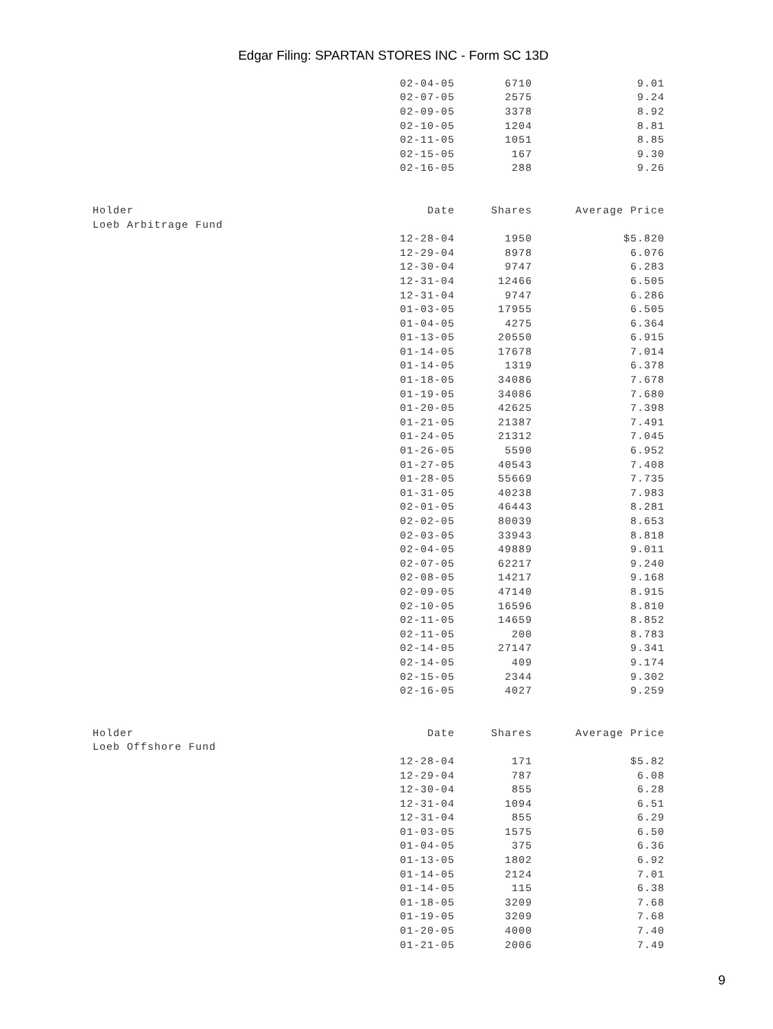Edgar Filing: SPARTAN STORES INC - Form SC 13D
| | 02-04-05 | 6710 | 9.01 |
| | 02-07-05 | 2575 | 9.24 |
| | 02-09-05 | 3378 | 8.92 |
| | 02-10-05 | 1204 | 8.81 |
| | 02-11-05 | 1051 | 8.85 |
| | 02-15-05 | 167 | 9.30 |
| | 02-16-05 | 288 | 9.26 |
| Holder | Date | Shares | Average Price |
| Loeb Arbitrage Fund | | | |
| | 12-28-04 | 1950 | $5.820 |
| | 12-29-04 | 8978 | 6.076 |
| | 12-30-04 | 9747 | 6.283 |
| | 12-31-04 | 12466 | 6.505 |
| | 12-31-04 | 9747 | 6.286 |
| | 01-03-05 | 17955 | 6.505 |
| | 01-04-05 | 4275 | 6.364 |
| | 01-13-05 | 20550 | 6.915 |
| | 01-14-05 | 17678 | 7.014 |
| | 01-14-05 | 1319 | 6.378 |
| | 01-18-05 | 34086 | 7.678 |
| | 01-19-05 | 34086 | 7.680 |
| | 01-20-05 | 42625 | 7.398 |
| | 01-21-05 | 21387 | 7.491 |
| | 01-24-05 | 21312 | 7.045 |
| | 01-26-05 | 5590 | 6.952 |
| | 01-27-05 | 40543 | 7.408 |
| | 01-28-05 | 55669 | 7.735 |
| | 01-31-05 | 40238 | 7.983 |
| | 02-01-05 | 46443 | 8.281 |
| | 02-02-05 | 80039 | 8.653 |
| | 02-03-05 | 33943 | 8.818 |
| | 02-04-05 | 49889 | 9.011 |
| | 02-07-05 | 62217 | 9.240 |
| | 02-08-05 | 14217 | 9.168 |
| | 02-09-05 | 47140 | 8.915 |
| | 02-10-05 | 16596 | 8.810 |
| | 02-11-05 | 14659 | 8.852 |
| | 02-11-05 | 200 | 8.783 |
| | 02-14-05 | 27147 | 9.341 |
| | 02-14-05 | 409 | 9.174 |
| | 02-15-05 | 2344 | 9.302 |
| | 02-16-05 | 4027 | 9.259 |
| Holder | Date | Shares | Average Price |
| Loeb Offshore Fund | | | |
| | 12-28-04 | 171 | $5.82 |
| | 12-29-04 | 787 | 6.08 |
| | 12-30-04 | 855 | 6.28 |
| | 12-31-04 | 1094 | 6.51 |
| | 12-31-04 | 855 | 6.29 |
| | 01-03-05 | 1575 | 6.50 |
| | 01-04-05 | 375 | 6.36 |
| | 01-13-05 | 1802 | 6.92 |
| | 01-14-05 | 2124 | 7.01 |
| | 01-14-05 | 115 | 6.38 |
| | 01-18-05 | 3209 | 7.68 |
| | 01-19-05 | 3209 | 7.68 |
| | 01-20-05 | 4000 | 7.40 |
| | 01-21-05 | 2006 | 7.49 |
9